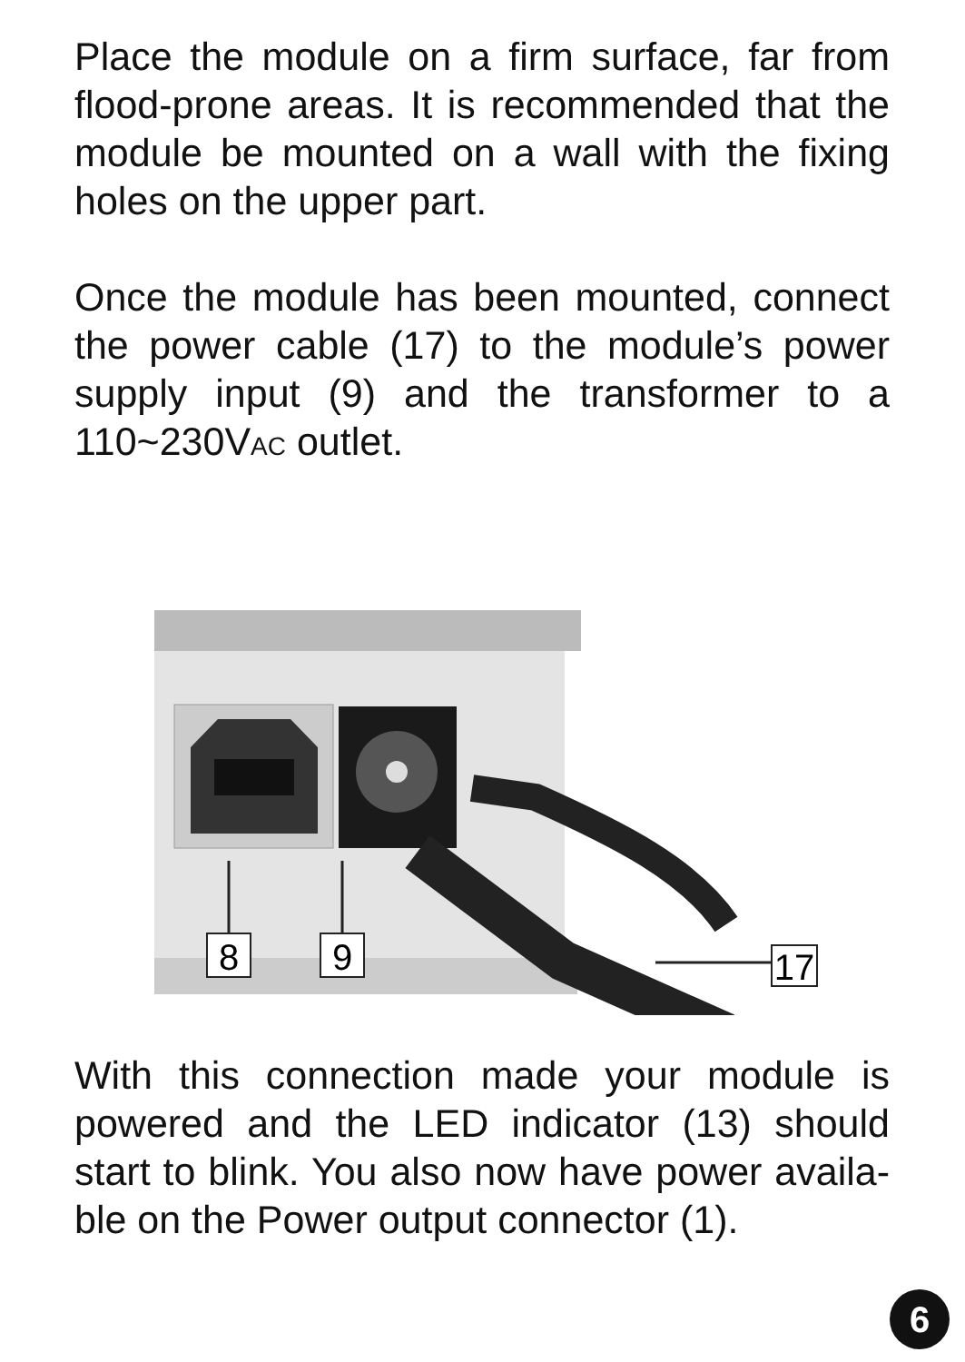Place the module on a firm surface, far from flood-prone areas. It is recommended that the module be mounted on a wall with the fixing holes on the upper part.
Once the module has been mounted, connect the power cable (17) to the module’s power supply input (9) and the transformer to a 110~230VAC outlet.
8
9
17
With this connection made your module is powered and the LED indicator (13) should start to blink. You also now have power availa-ble on the Power output connector (1).
6